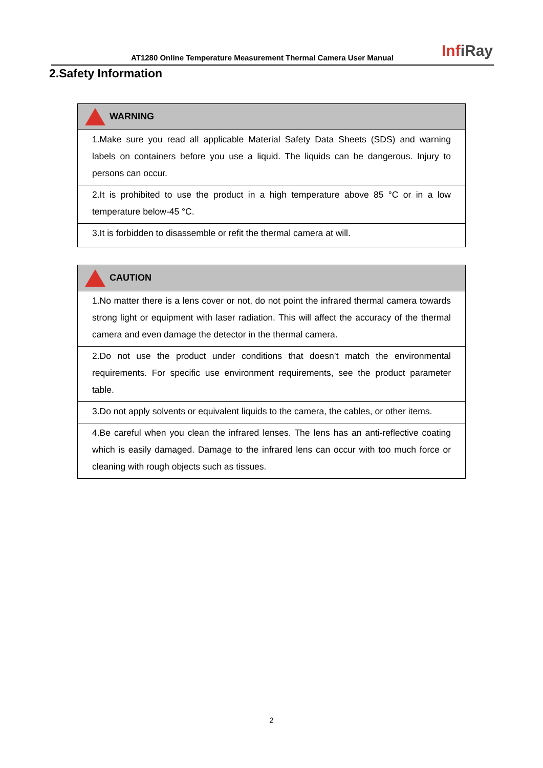AT1280 Online Temperature Measurement Thermal Camera User Manual
InfiRay
2.Safety Information
| WARNING |
| --- |
| 1.Make sure you read all applicable Material Safety Data Sheets (SDS) and warning labels on containers before you use a liquid. The liquids can be dangerous. Injury to persons can occur. |
| 2.It is prohibited to use the product in a high temperature above 85 °C or in a low temperature below-45 °C. |
| 3.It is forbidden to disassemble or refit the thermal camera at will. |
| CAUTION |
| --- |
| 1.No matter there is a lens cover or not, do not point the infrared thermal camera towards strong light or equipment with laser radiation. This will affect the accuracy of the thermal camera and even damage the detector in the thermal camera. |
| 2.Do not use the product under conditions that doesn’t match the environmental requirements. For specific use environment requirements, see the product parameter table. |
| 3.Do not apply solvents or equivalent liquids to the camera, the cables, or other items. |
| 4.Be careful when you clean the infrared lenses. The lens has an anti-reflective coating which is easily damaged. Damage to the infrared lens can occur with too much force or cleaning with rough objects such as tissues. |
2